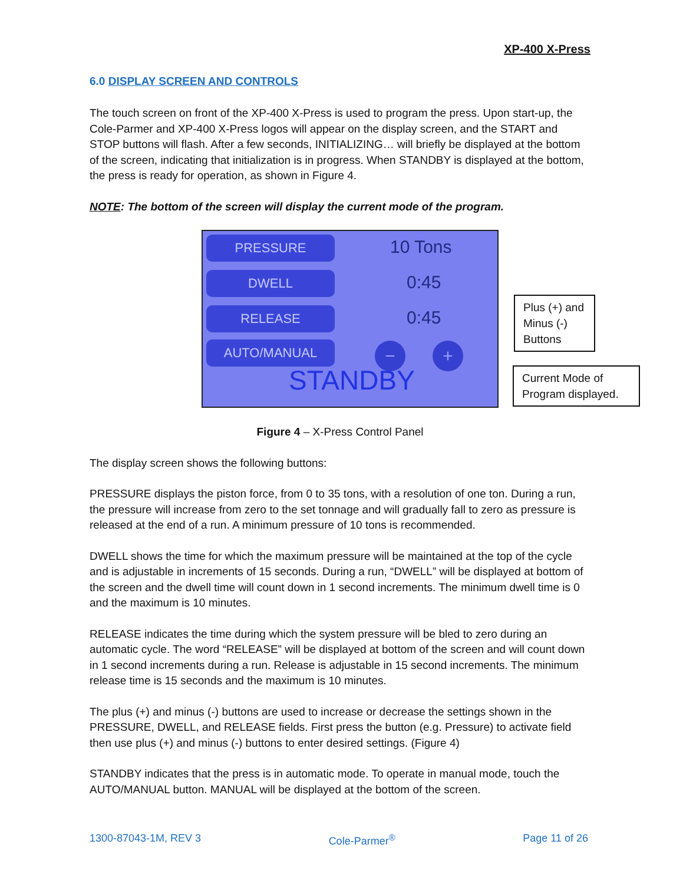XP-400 X-Press
6.0 DISPLAY SCREEN AND CONTROLS
The touch screen on front of the XP-400 X-Press is used to program the press. Upon start-up, the Cole-Parmer and XP-400 X-Press logos will appear on the display screen, and the START and STOP buttons will flash. After a few seconds, INITIALIZING… will briefly be displayed at the bottom of the screen, indicating that initialization is in progress. When STANDBY is displayed at the bottom, the press is ready for operation, as shown in Figure 4.
NOTE: The bottom of the screen will display the current mode of the program.
PRESSURE 10 Tons
DWELL 0:45
RELEASE 0:45
AUTO/MANUAL − +
STANDBY
Plus (+) and Minus (-) Buttons
Current Mode of Program displayed.
Figure 4 – X-Press Control Panel
The display screen shows the following buttons:
PRESSURE displays the piston force, from 0 to 35 tons, with a resolution of one ton. During a run, the pressure will increase from zero to the set tonnage and will gradually fall to zero as pressure is released at the end of a run. A minimum pressure of 10 tons is recommended.
DWELL shows the time for which the maximum pressure will be maintained at the top of the cycle and is adjustable in increments of 15 seconds. During a run, “DWELL” will be displayed at bottom of the screen and the dwell time will count down in 1 second increments. The minimum dwell time is 0 and the maximum is 10 minutes.
RELEASE indicates the time during which the system pressure will be bled to zero during an automatic cycle. The word “RELEASE” will be displayed at bottom of the screen and will count down in 1 second increments during a run. Release is adjustable in 15 second increments. The minimum release time is 15 seconds and the maximum is 10 minutes.
The plus (+) and minus (-) buttons are used to increase or decrease the settings shown in the PRESSURE, DWELL, and RELEASE fields. First press the button (e.g. Pressure) to activate field then use plus (+) and minus (-) buttons to enter desired settings. (Figure 4)
STANDBY indicates that the press is in automatic mode. To operate in manual mode, touch the AUTO/MANUAL button. MANUAL will be displayed at the bottom of the screen.
1300-87043-1M, REV 3 Cole-Parmer<sup>®</sup> Page 11 of 26